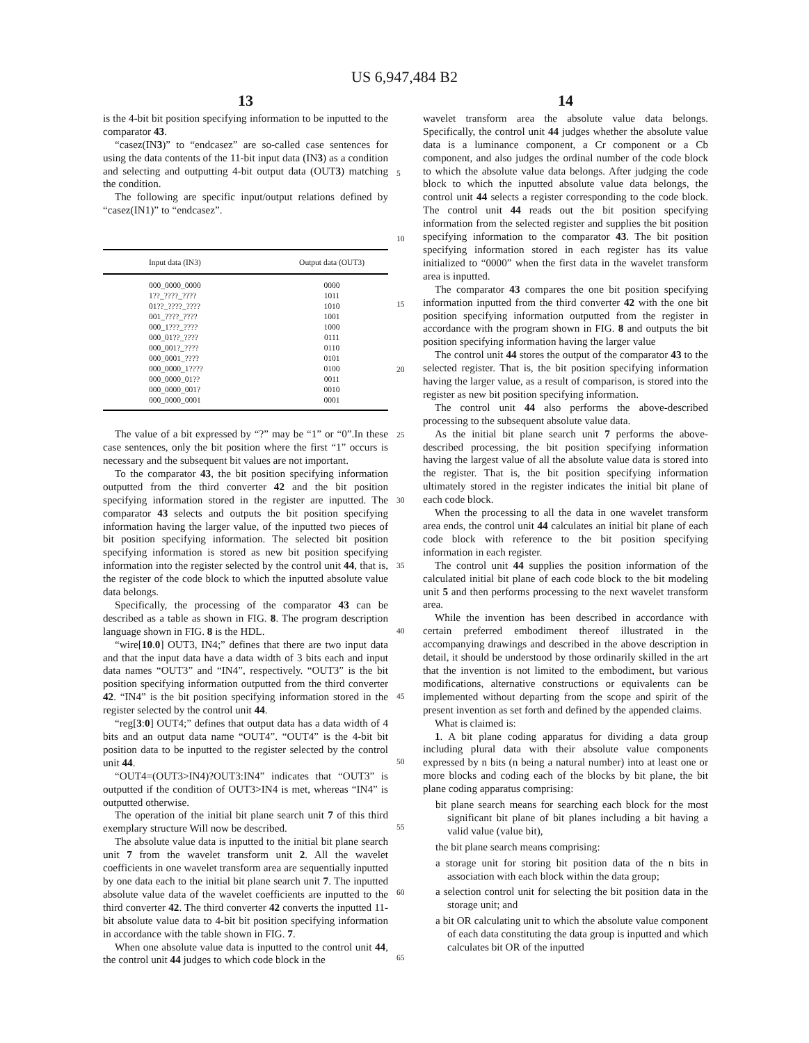US 6,947,484 B2
13
is the 4-bit bit position specifying information to be inputted to the comparator 43.
“casez(IN3)” to “endcasez” are so-called case sentences for using the data contents of the 11-bit input data (IN3) as a condition and selecting and outputting 4-bit output data (OUT3) matching the condition.
The following are specific input/output relations defined by “casez(IN1)” to “endcasez”.
| Input data (IN3) | Output data (OUT3) |
| --- | --- |
| 000_0000_0000 | 0000 |
| 1??_????_???? | 1011 |
| 01??_????_???? | 1010 |
| 001_????_???? | 1001 |
| 000_1???_???? | 1000 |
| 000_01??_???? | 0111 |
| 000_001?_???? | 0110 |
| 000_0001_???? | 0101 |
| 000_0000_1???? | 0100 |
| 000_0000_01?? | 0011 |
| 000_0000_001? | 0010 |
| 000_0000_0001 | 0001 |
The value of a bit expressed by “?” may be “1” or “0”.In these case sentences, only the bit position where the first “1” occurs is necessary and the subsequent bit values are not important.
To the comparator 43, the bit position specifying information outputted from the third converter 42 and the bit position specifying information stored in the register are inputted. The comparator 43 selects and outputs the bit position specifying information having the larger value, of the inputted two pieces of bit position specifying information. The selected bit position specifying information is stored as new bit position specifying information into the register selected by the control unit 44, that is, the register of the code block to which the inputted absolute value data belongs.
Specifically, the processing of the comparator 43 can be described as a table as shown in FIG. 8. The program description language shown in FIG. 8 is the HDL.
“wire[10.0] OUT3, IN4;” defines that there are two input data and that the input data have a data width of 3 bits each and input data names “OUT3” and “IN4”, respectively. “OUT3” is the bit position specifying information outputted from the third converter 42. “IN4” is the bit position specifying information stored in the register selected by the control unit 44.
“reg[3:0] OUT4;” defines that output data has a data width of 4 bits and an output data name “OUT4”. “OUT4” is the 4-bit bit position data to be inputted to the register selected by the control unit 44.
“OUT4=(OUT3>IN4)?OUT3:IN4” indicates that “OUT3” is outputted if the condition of OUT3>IN4 is met, whereas “IN4” is outputted otherwise.
The operation of the initial bit plane search unit 7 of this third exemplary structure Will now be described.
The absolute value data is inputted to the initial bit plane search unit 7 from the wavelet transform unit 2. All the wavelet coefficients in one wavelet transform area are sequentially inputted by one data each to the initial bit plane search unit 7. The inputted absolute value data of the wavelet coefficients are inputted to the third converter 42. The third converter 42 converts the inputted 11-bit absolute value data to 4-bit bit position specifying information in accordance with the table shown in FIG. 7.
When one absolute value data is inputted to the control unit 44, the control unit 44 judges to which code block in the
14
wavelet transform area the absolute value data belongs. Specifically, the control unit 44 judges whether the absolute value data is a luminance component, a Cr component or a Cb component, and also judges the ordinal number of the code block to which the absolute value data belongs. After judging the code block to which the inputted absolute value data belongs, the control unit 44 selects a register corresponding to the code block. The control unit 44 reads out the bit position specifying information from the selected register and supplies the bit position specifying information to the comparator 43. The bit position specifying information stored in each register has its value initialized to “0000” when the first data in the wavelet transform area is inputted.
The comparator 43 compares the one bit position specifying information inputted from the third converter 42 with the one bit position specifying information outputted from the register in accordance with the program shown in FIG. 8 and outputs the bit position specifying information having the larger value
The control unit 44 stores the output of the comparator 43 to the selected register. That is, the bit position specifying information having the larger value, as a result of comparison, is stored into the register as new bit position specifying information.
The control unit 44 also performs the above-described processing to the subsequent absolute value data.
As the initial bit plane search unit 7 performs the above-described processing, the bit position specifying information having the largest value of all the absolute value data is stored into the register. That is, the bit position specifying information ultimately stored in the register indicates the initial bit plane of each code block.
When the processing to all the data in one wavelet transform area ends, the control unit 44 calculates an initial bit plane of each code block with reference to the bit position specifying information in each register.
The control unit 44 supplies the position information of the calculated initial bit plane of each code block to the bit modeling unit 5 and then performs processing to the next wavelet transform area.
While the invention has been described in accordance with certain preferred embodiment thereof illustrated in the accompanying drawings and described in the above description in detail, it should be understood by those ordinarily skilled in the art that the invention is not limited to the embodiment, but various modifications, alternative constructions or equivalents can be implemented without departing from the scope and spirit of the present invention as set forth and defined by the appended claims.
What is claimed is:
1. A bit plane coding apparatus for dividing a data group including plural data with their absolute value components expressed by n bits (n being a natural number) into at least one or more blocks and coding each of the blocks by bit plane, the bit plane coding apparatus comprising:
bit plane search means for searching each block for the most significant bit plane of bit planes including a bit having a valid value (value bit),
the bit plane search means comprising:
a storage unit for storing bit position data of the n bits in association with each block within the data group;
a selection control unit for selecting the bit position data in the storage unit; and
a bit OR calculating unit to which the absolute value component of each data constituting the data group is inputted and which calculates bit OR of the inputted
5
10
15
20
25
30
35
40
45
50
55
60
65